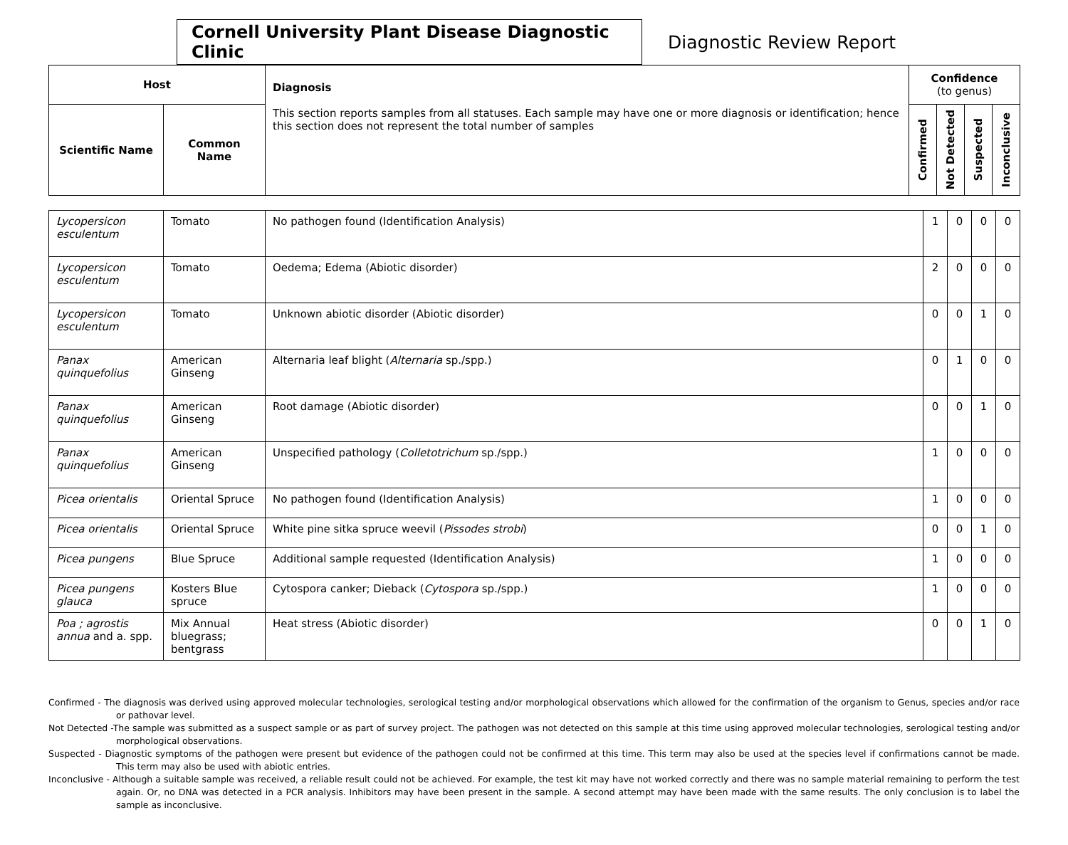Cornell University Plant Disease Diagnostic Clinic
Diagnostic Review Report
| Host | | Diagnosis This section reports samples from all statuses. Each sample may have one or more diagnosis or identification; hence this section does not represent the total number of samples | Confidence (to genus) | | | |
| --- | --- | --- | --- | --- | --- | --- |
| Scientific Name | Common Name | | Confirmed | Not Detected | Suspected | Inconclusive |
| Lycopersicon esculentum | Tomato | No pathogen found (Identification Analysis) | 1 | 0 | 0 | 0 |
| Lycopersicon esculentum | Tomato | Oedema; Edema (Abiotic disorder) | 2 | 0 | 0 | 0 |
| Lycopersicon esculentum | Tomato | Unknown abiotic disorder (Abiotic disorder) | 0 | 0 | 1 | 0 |
| Panax quinquefolius | American Ginseng | Alternaria leaf blight ( Alternaria sp./spp.) | 0 | 1 | 0 | 0 |
| Panax quinquefolius | American Ginseng | Root damage (Abiotic disorder) | 0 | 0 | 1 | 0 |
| Panax quinquefolius | American Ginseng | Unspecified pathology ( Colletotrichum sp./spp.) | 1 | 0 | 0 | 0 |
| Picea orientalis | Oriental Spruce | No pathogen found (Identification Analysis) | 1 | 0 | 0 | 0 |
| Picea orientalis | Oriental Spruce | White pine sitka spruce weevil ( Pissodes strobi ) | 0 | 0 | 1 | 0 |
| Picea pungens | Blue Spruce | Additional sample requested (Identification Analysis) | 1 | 0 | 0 | 0 |
| Picea pungens glauca | Kosters Blue spruce | Cytospora canker; Dieback ( Cytospora sp./spp.) | 1 | 0 | 0 | 0 |
| Poa ; agrostis annua and a. spp. | Mix Annual bluegrass; bentgrass | Heat stress (Abiotic disorder) | 0 | 0 | 1 | 0 |
Confirmed - The diagnosis was derived using approved molecular technologies, serological testing and/or morphological observations which allowed for the confirmation of the organism to Genus, species and/or race or pathovar level.
Not Detected -The sample was submitted as a suspect sample or as part of survey project. The pathogen was not detected on this sample at this time using approved molecular technologies, serological testing and/or morphological observations.
Suspected - Diagnostic symptoms of the pathogen were present but evidence of the pathogen could not be confirmed at this time. This term may also be used at the species level if confirmations cannot be made. This term may also be used with abiotic entries.
Inconclusive - Although a suitable sample was received, a reliable result could not be achieved. For example, the test kit may have not worked correctly and there was no sample material remaining to perform the test again. Or, no DNA was detected in a PCR analysis. Inhibitors may have been present in the sample. A second attempt may have been made with the same results. The only conclusion is to label the sample as inconclusive.